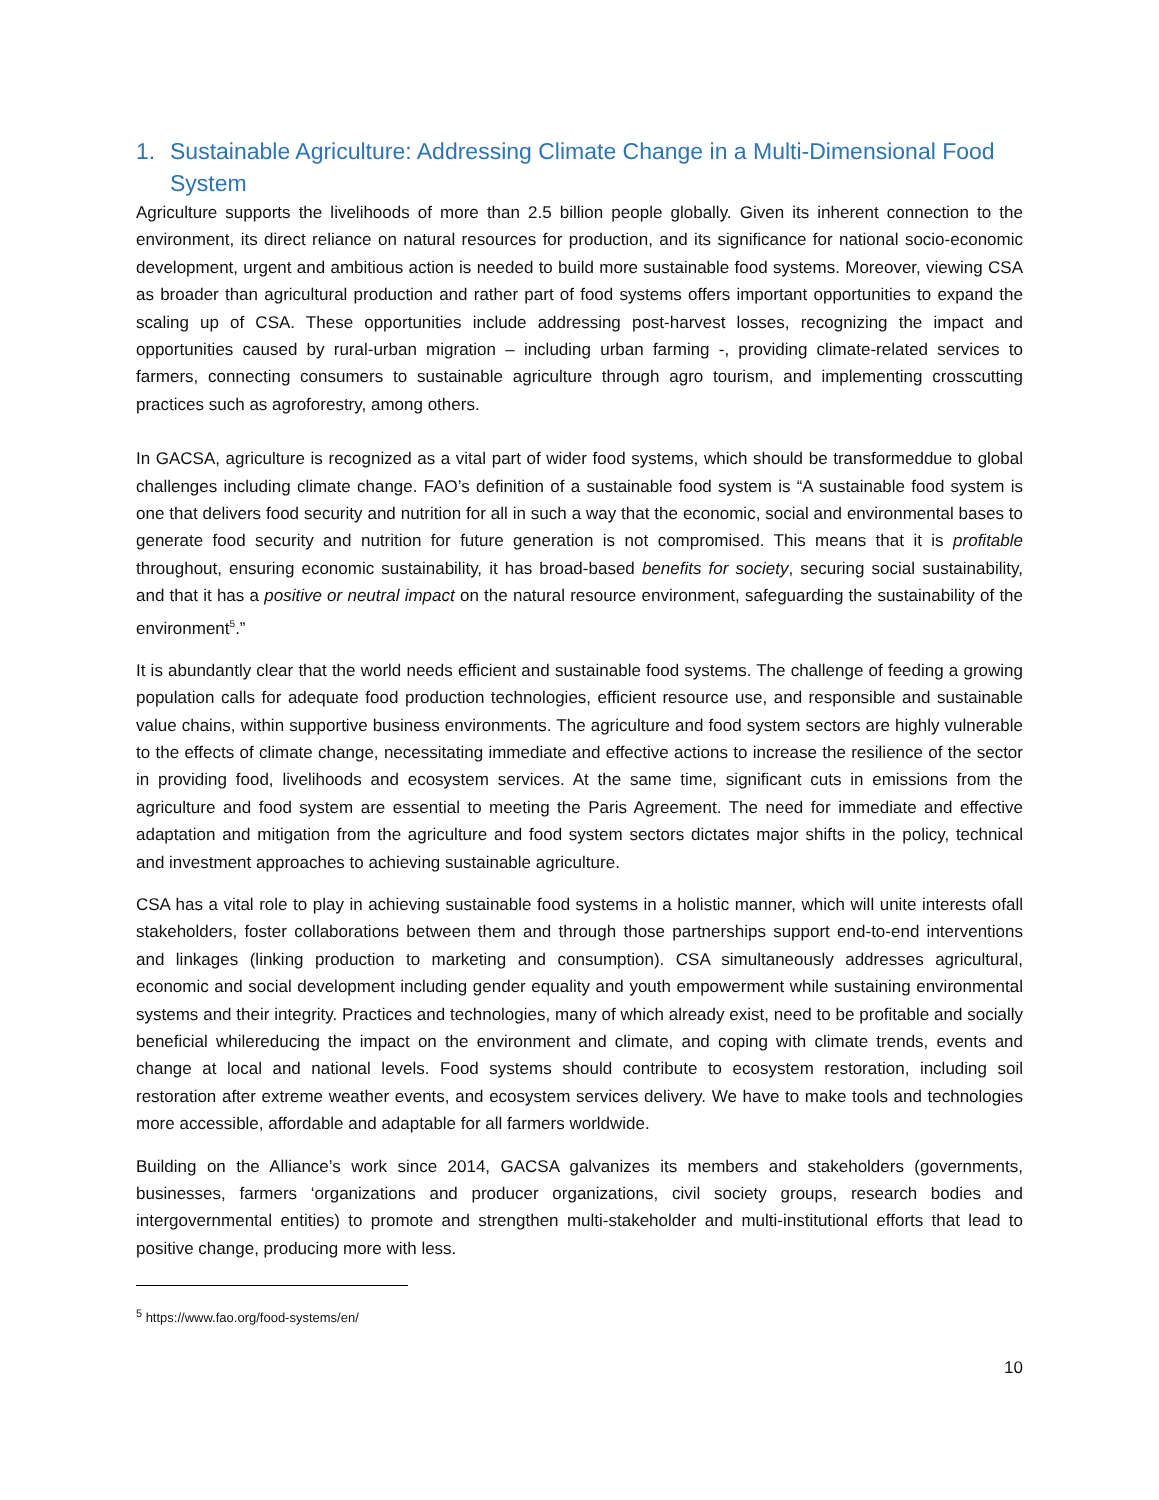1. Sustainable Agriculture: Addressing Climate Change in a Multi-Dimensional Food System
Agriculture supports the livelihoods of more than 2.5 billion people globally. Given its inherent connection to the environment, its direct reliance on natural resources for production, and its significance for national socio-economic development, urgent and ambitious action is needed to build more sustainable food systems. Moreover, viewing CSA as broader than agricultural production and rather part of food systems offers important opportunities to expand the scaling up of CSA. These opportunities include addressing post-harvest losses, recognizing the impact and opportunities caused by rural-urban migration – including urban farming -, providing climate-related services to farmers, connecting consumers to sustainable agriculture through agro tourism, and implementing crosscutting practices such as agroforestry, among others.
In GACSA, agriculture is recognized as a vital part of wider food systems, which should be transformeddue to global challenges including climate change. FAO’s definition of a sustainable food system is “A sustainable food system is one that delivers food security and nutrition for all in such a way that the economic, social and environmental bases to generate food security and nutrition for future generation is not compromised. This means that it is profitable throughout, ensuring economic sustainability, it has broad-based benefits for society, securing social sustainability, and that it has a positive or neutral impact on the natural resource environment, safeguarding the sustainability of the environment<sup>5</sup>.”
It is abundantly clear that the world needs efficient and sustainable food systems. The challenge of feeding a growing population calls for adequate food production technologies, efficient resource use, and responsible and sustainable value chains, within supportive business environments. The agriculture and food system sectors are highly vulnerable to the effects of climate change, necessitating immediate and effective actions to increase the resilience of the sector in providing food, livelihoods and ecosystem services. At the same time, significant cuts in emissions from the agriculture and food system are essential to meeting the Paris Agreement. The need for immediate and effective adaptation and mitigation from the agriculture and food system sectors dictates major shifts in the policy, technical and investment approaches to achieving sustainable agriculture.
CSA has a vital role to play in achieving sustainable food systems in a holistic manner, which will unite interests ofall stakeholders, foster collaborations between them and through those partnerships support end-to-end interventions and linkages (linking production to marketing and consumption). CSA simultaneously addresses agricultural, economic and social development including gender equality and youth empowerment while sustaining environmental systems and their integrity. Practices and technologies, many of which already exist, need to be profitable and socially beneficial whilereducing the impact on the environment and climate, and coping with climate trends, events and change at local and national levels. Food systems should contribute to ecosystem restoration, including soil restoration after extreme weather events, and ecosystem services delivery. We have to make tools and technologies more accessible, affordable and adaptable for all farmers worldwide.
Building on the Alliance’s work since 2014, GACSA galvanizes its members and stakeholders (governments, businesses, farmers ‘organizations and producer organizations, civil society groups, research bodies and intergovernmental entities) to promote and strengthen multi-stakeholder and multi-institutional efforts that lead to positive change, producing more with less.
<sup>5</sup> https://www.fao.org/food-systems/en/
10